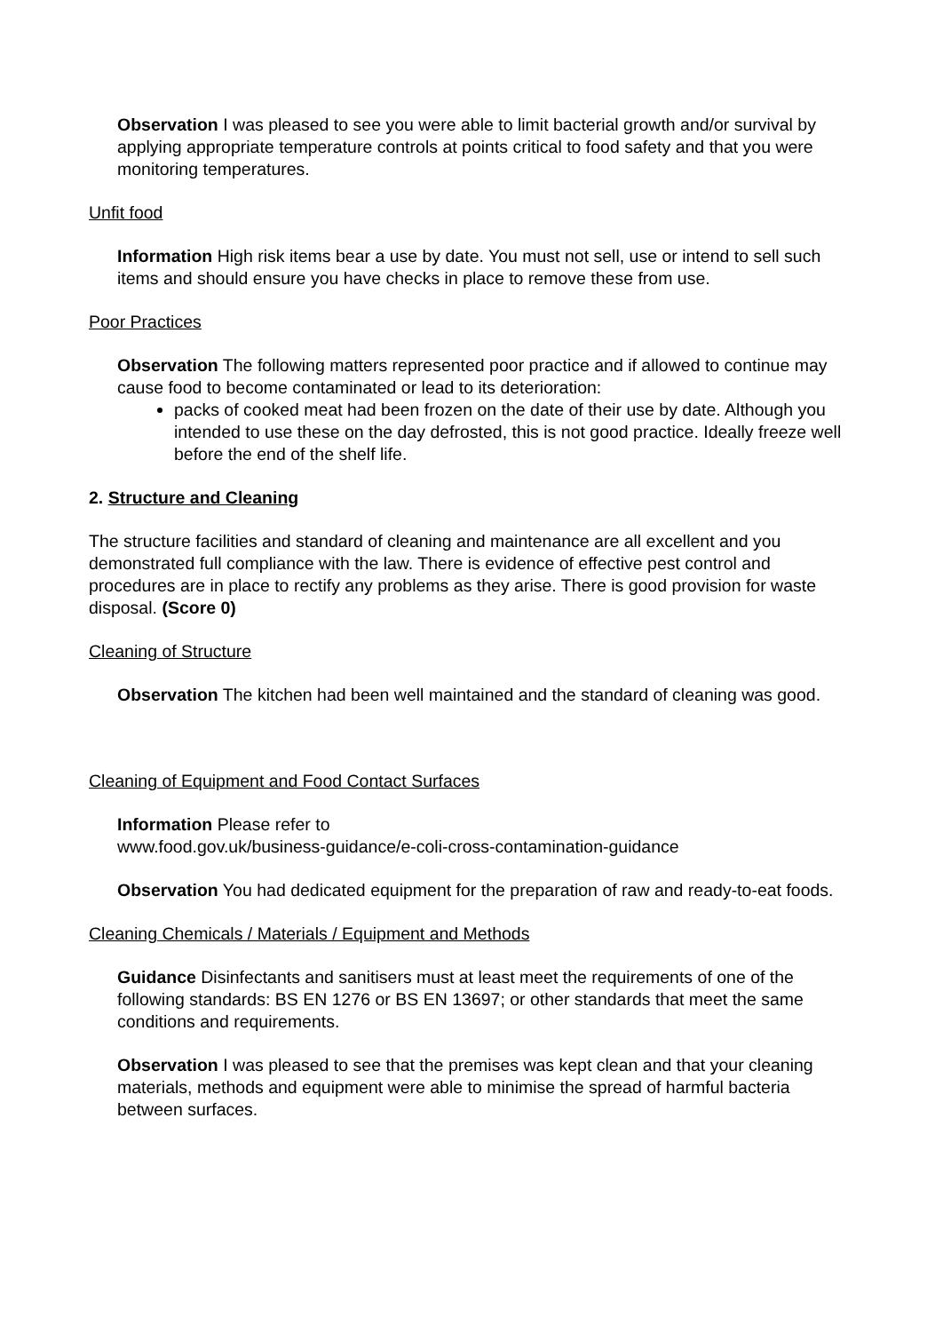Observation I was pleased to see you were able to limit bacterial growth and/or survival by applying appropriate temperature controls at points critical to food safety and that you were monitoring temperatures.
Unfit food
Information High risk items bear a use by date. You must not sell, use or intend to sell such items and should ensure you have checks in place to remove these from use.
Poor Practices
Observation The following matters represented poor practice and if allowed to continue may cause food to become contaminated or lead to its deterioration:
packs of cooked meat had been frozen on the date of their use by date. Although you intended to use these on the day defrosted, this is not good practice. Ideally freeze well before the end of the shelf life.
2. Structure and Cleaning
The structure facilities and standard of cleaning and maintenance are all excellent and you demonstrated full compliance with the law. There is evidence of effective pest control and procedures are in place to rectify any problems as they arise. There is good provision for waste disposal. (Score 0)
Cleaning of Structure
Observation The kitchen had been well maintained and the standard of cleaning was good.
Cleaning of Equipment and Food Contact Surfaces
Information Please refer to
www.food.gov.uk/business-guidance/e-coli-cross-contamination-guidance
Observation You had dedicated equipment for the preparation of raw and ready-to-eat foods.
Cleaning Chemicals / Materials / Equipment and Methods
Guidance Disinfectants and sanitisers must at least meet the requirements of one of the following standards: BS EN 1276 or BS EN 13697; or other standards that meet the same conditions and requirements.
Observation I was pleased to see that the premises was kept clean and that your cleaning materials, methods and equipment were able to minimise the spread of harmful bacteria between surfaces.